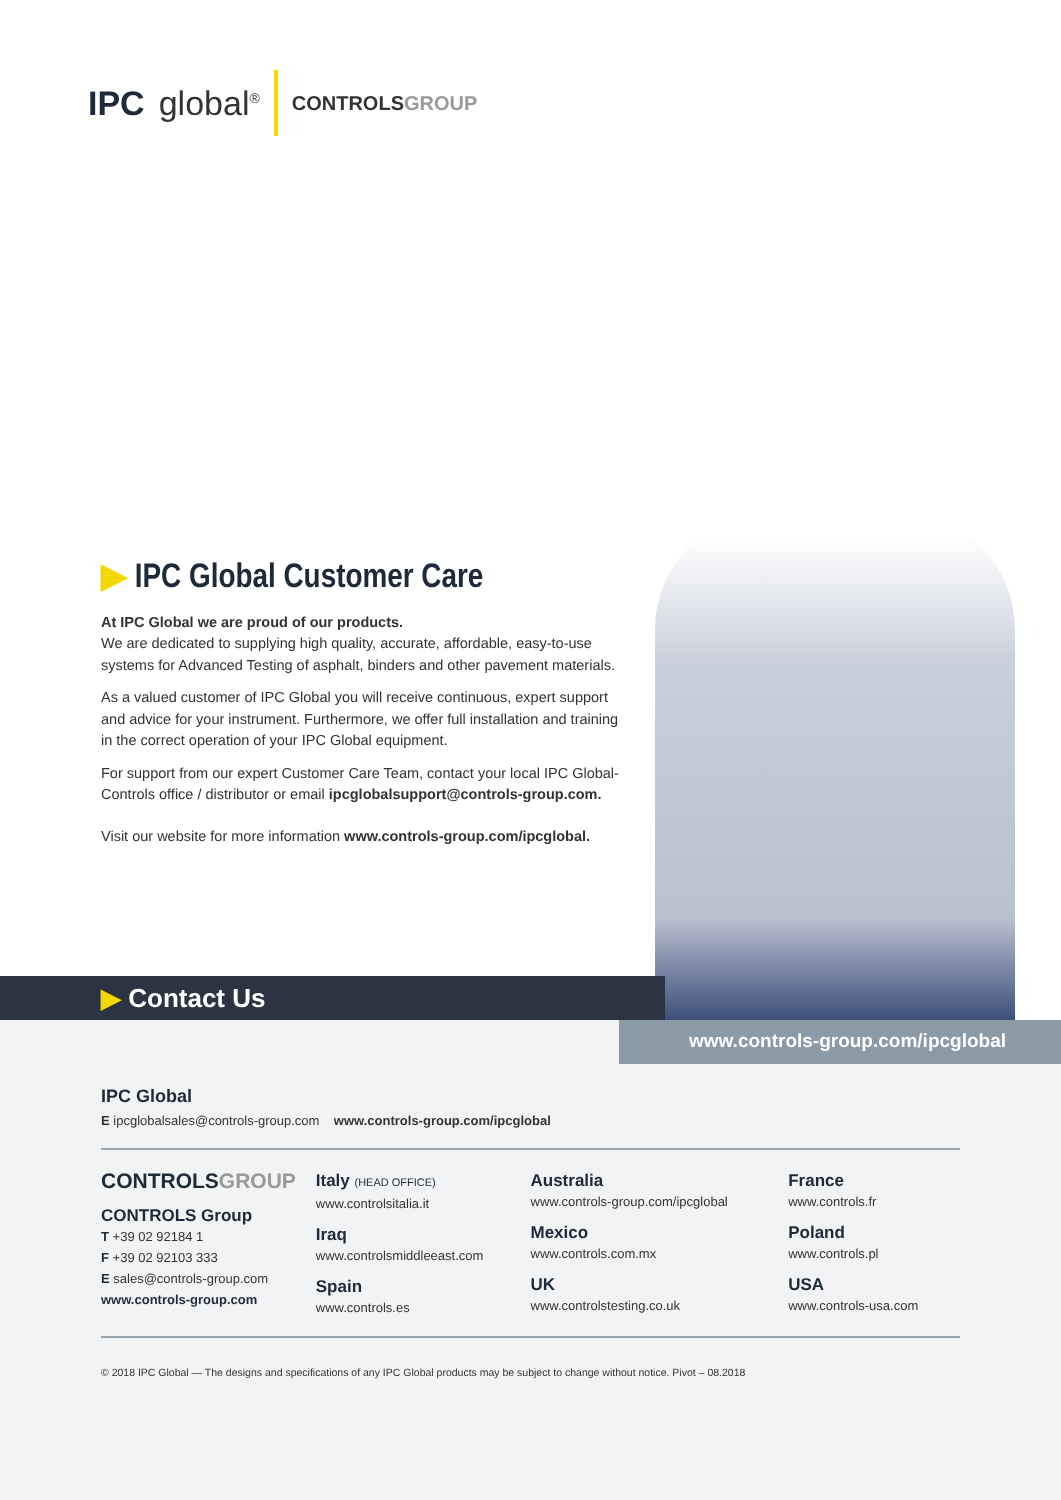IPC global<sup>®</sup>
CONTROLSGROUP
▶ IPC Global Customer Care
At IPC Global we are proud of our products.
We are dedicated to supplying high quality, accurate, affordable, easy-to-use systems for Advanced Testing of asphalt, binders and other pavement materials.
As a valued customer of IPC Global you will receive continuous, expert support and advice for your instrument. Furthermore, we offer full installation and training in the correct operation of your IPC Global equipment.
For support from our expert Customer Care Team, contact your local IPC Global-Controls office / distributor or email ipcglobalsupport@controls-group.com.
Visit our website for more information www.controls-group.com/ipcglobal.
▶ Contact Us
www.controls-group.com/ipcglobal
IPC Global
E ipcglobalsales@controls-group.com www.controls-group.com/ipcglobal
CONTROLSGROUP
CONTROLS Group
T +39 02 92184 1
F +39 02 92103 333
E sales@controls-group.com
www.controls-group.com
Italy (HEAD OFFICE)
www.controlsitalia.it
Iraq
www.controlsmiddleeast.com
Spain
www.controls.es
Australia
www.controls-group.com/ipcglobal
Mexico
www.controls.com.mx
UK
www.controlstesting.co.uk
France
www.controls.fr
Poland
www.controls.pl
USA
www.controls-usa.com
© 2018 IPC Global — The designs and specifications of any IPC Global products may be subject to change without notice. Pivot – 08.2018